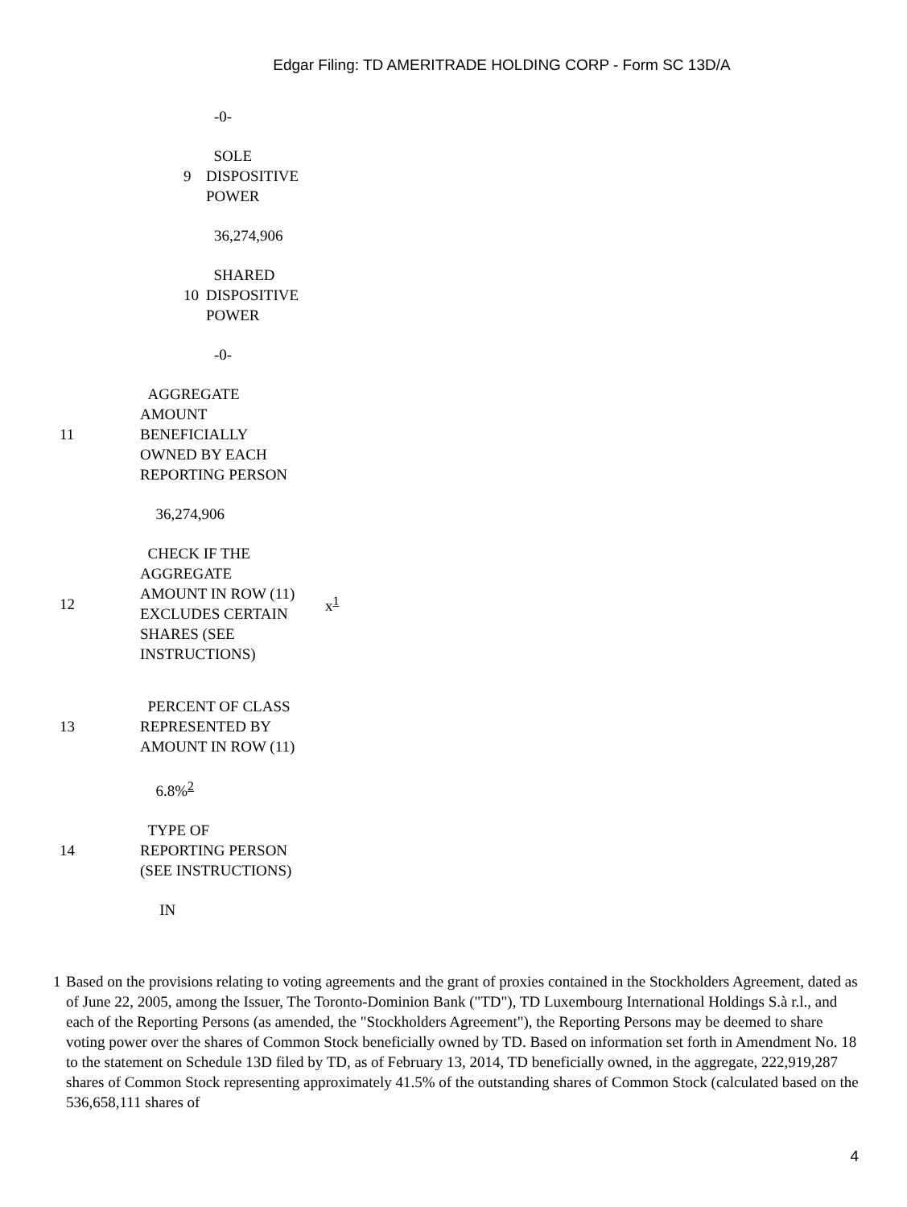Edgar Filing: TD AMERITRADE HOLDING CORP - Form SC 13D/A
| | -0- |
| 9 | SOLE DISPOSITIVE POWER |
| | 36,274,906 |
| 10 | SHARED DISPOSITIVE POWER |
| | -0- |
| 11 | AGGREGATE AMOUNT BENEFICIALLY OWNED BY EACH REPORTING PERSON | |
| | 36,274,906 | |
| 12 | CHECK IF THE AGGREGATE AMOUNT IN ROW (11) EXCLUDES CERTAIN SHARES (SEE INSTRUCTIONS) | x<sup>1</sup> |
| 13 | PERCENT OF CLASS REPRESENTED BY AMOUNT IN ROW (11) | |
| | 6.8%<sup>2</sup> | |
| 14 | TYPE OF REPORTING PERSON (SEE INSTRUCTIONS) | |
| | IN | |
1 Based on the provisions relating to voting agreements and the grant of proxies contained in the Stockholders Agreement, dated as of June 22, 2005, among the Issuer, The Toronto-Dominion Bank ("TD"), TD Luxembourg International Holdings S.à r.l., and each of the Reporting Persons (as amended, the "Stockholders Agreement"), the Reporting Persons may be deemed to share voting power over the shares of Common Stock beneficially owned by TD. Based on information set forth in Amendment No. 18 to the statement on Schedule 13D filed by TD, as of February 13, 2014, TD beneficially owned, in the aggregate, 222,919,287 shares of Common Stock representing approximately 41.5% of the outstanding shares of Common Stock (calculated based on the 536,658,111 shares of
4